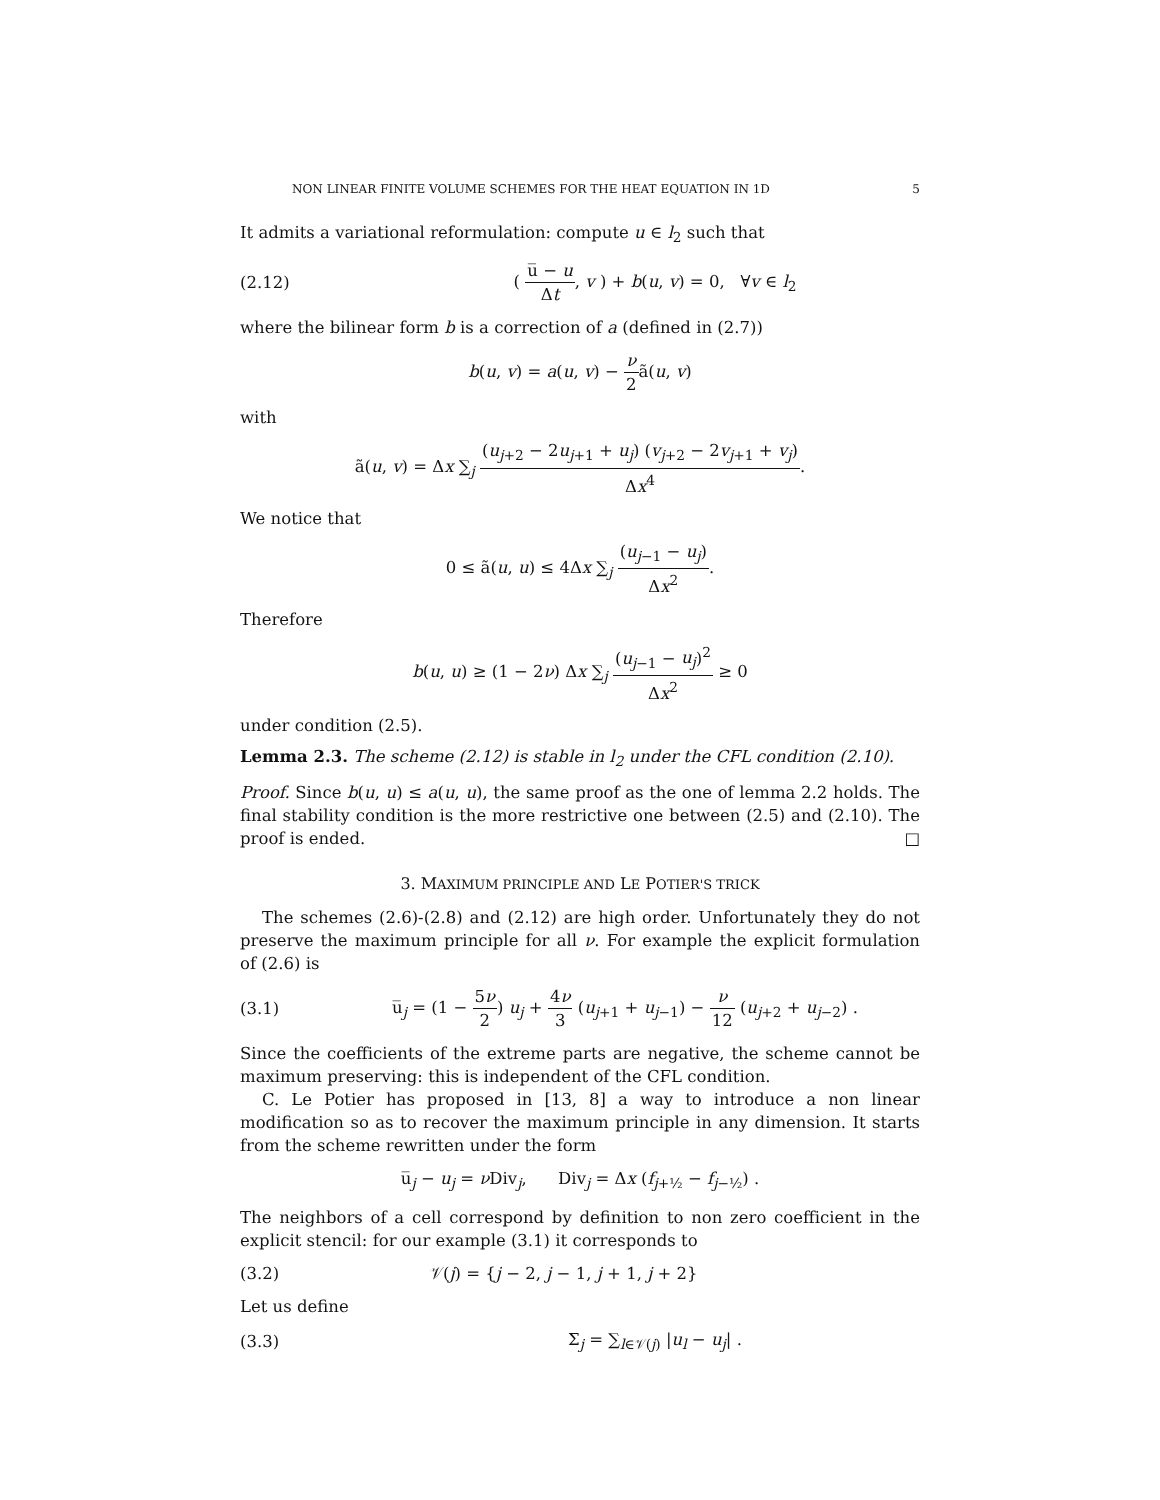NON LINEAR FINITE VOLUME SCHEMES FOR THE HEAT EQUATION IN 1D 5
It admits a variational reformulation: compute u ∈ l<sub>2</sub> such that
(2.12) ( u̅ − u Δt, v ) + b(u, v) = 0, ∀v ∈ l<sub>2</sub>
where the bilinear form b is a correction of a (defined in (2.7))
b(u, v) = a(u, v) − ν 2ã(u, v)
with
ã(u, v) = Δx ∑<sub>j</sub> (u<sub>j+2</sub> − 2u<sub>j+1</sub> + u<sub>j</sub>) (v<sub>j+2</sub> − 2v<sub>j+1</sub> + v<sub>j</sub>) Δx<sup>4</sup>.
We notice that
0 ≤ ã(u, u) ≤ 4Δx ∑<sub>j</sub> (u<sub>j−1</sub> − u<sub>j</sub>) Δx<sup>2</sup>.
Therefore
b(u, u) ≥ (1 − 2ν) Δx ∑<sub>j</sub> (u<sub>j−1</sub> − u<sub>j</sub>)<sup>2</sup> Δx<sup>2</sup> ≥ 0
under condition (2.5).
Lemma 2.3. The scheme (2.12) is stable in l<sub>2</sub> under the CFL condition (2.10).
Proof. Since b(u, u) ≤ a(u, u), the same proof as the one of lemma 2.2 holds. The final stability condition is the more restrictive one between (2.5) and (2.10). The proof is ended. □
3. MAXIMUM PRINCIPLE AND LE POTIER'S TRICK
The schemes (2.6)-(2.8) and (2.12) are high order. Unfortunately they do not preserve the maximum principle for all ν. For example the explicit formulation of (2.6) is
(3.1) u̅<sub>j</sub> = (1 − 5ν 2) u<sub>j</sub> + 4ν 3 (u<sub>j+1</sub> + u<sub>j−1</sub>) − ν 12 (u<sub>j+2</sub> + u<sub>j−2</sub>) .
Since the coefficients of the extreme parts are negative, the scheme cannot be maximum preserving: this is independent of the CFL condition.
C. Le Potier has proposed in [13, 8] a way to introduce a non linear modification so as to recover the maximum principle in any dimension. It starts from the scheme rewritten under the form
u̅<sub>j</sub> − u<sub>j</sub> = ν Div<sub>j</sub>, Div<sub>j</sub> = Δx (f<sub>j+½</sub> − f<sub>j−½</sub>) .
The neighbors of a cell correspond by definition to non zero coefficient in the explicit stencil: for our example (3.1) it corresponds to
(3.2) 𝒱(j) = {j − 2, j − 1, j + 1, j + 2}
Let us define
(3.3) Σ<sub>j</sub> = ∑<sub>l∈𝒱(j)</sub> |u<sub>l</sub> − u<sub>j</sub>| .